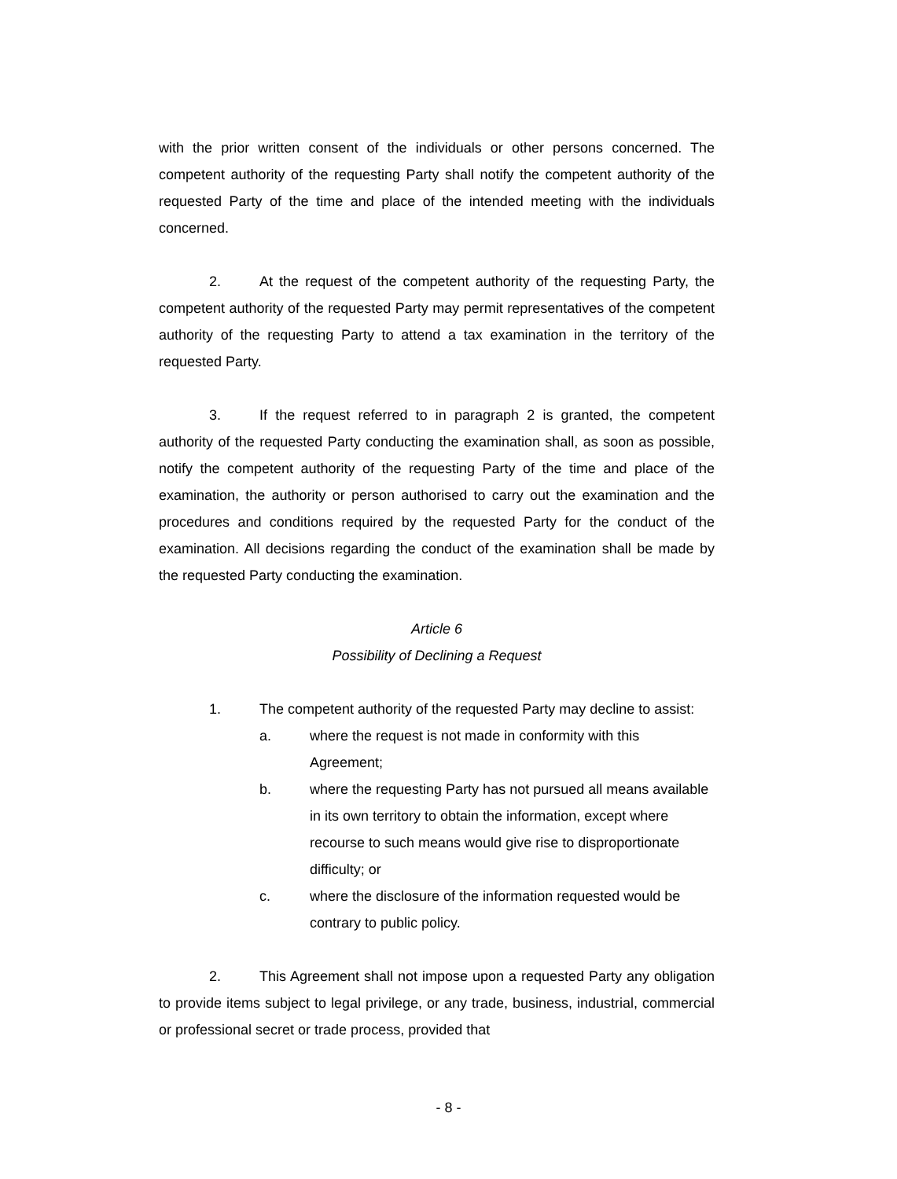with the prior written consent of the individuals or other persons concerned. The competent authority of the requesting Party shall notify the competent authority of the requested Party of the time and place of the intended meeting with the individuals concerned.
2. At the request of the competent authority of the requesting Party, the competent authority of the requested Party may permit representatives of the competent authority of the requesting Party to attend a tax examination in the territory of the requested Party.
3. If the request referred to in paragraph 2 is granted, the competent authority of the requested Party conducting the examination shall, as soon as possible, notify the competent authority of the requesting Party of the time and place of the examination, the authority or person authorised to carry out the examination and the procedures and conditions required by the requested Party for the conduct of the examination. All decisions regarding the conduct of the examination shall be made by the requested Party conducting the examination.
Article 6
Possibility of Declining a Request
1. The competent authority of the requested Party may decline to assist:
a. where the request is not made in conformity with this Agreement;
b. where the requesting Party has not pursued all means available in its own territory to obtain the information, except where recourse to such means would give rise to disproportionate difficulty; or
c. where the disclosure of the information requested would be contrary to public policy.
2. This Agreement shall not impose upon a requested Party any obligation to provide items subject to legal privilege, or any trade, business, industrial, commercial or professional secret or trade process, provided that
- 8 -